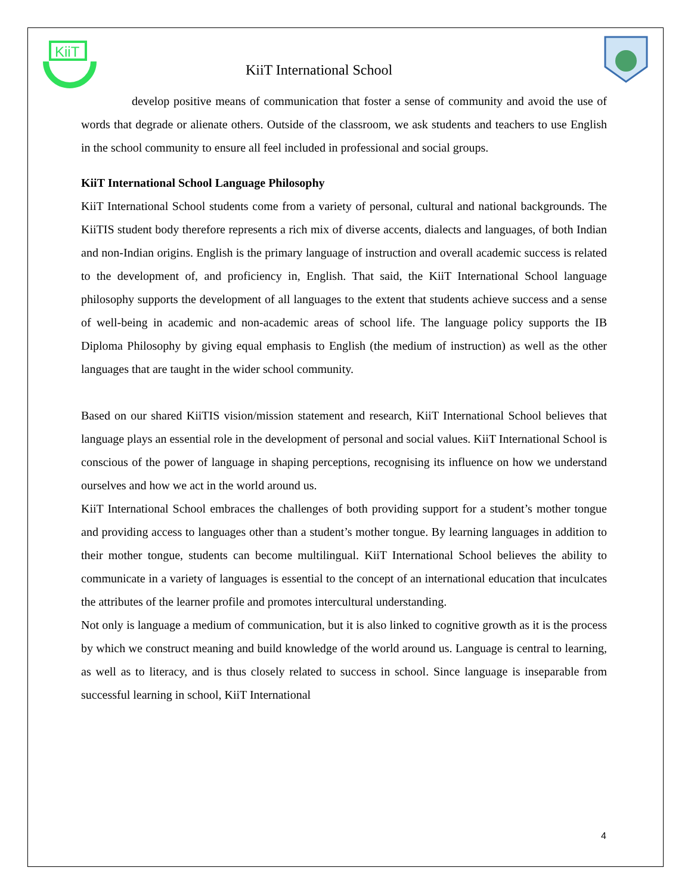KiiT
KiiT International School
develop positive means of communication that foster a sense of community and avoid the use of words that degrade or alienate others. Outside of the classroom, we ask students and teachers to use English in the school community to ensure all feel included in professional and social groups.
KiiT International School Language Philosophy
KiiT International School students come from a variety of personal, cultural and national backgrounds. The KiiTIS student body therefore represents a rich mix of diverse accents, dialects and languages, of both Indian and non-Indian origins. English is the primary language of instruction and overall academic success is related to the development of, and proficiency in, English. That said, the KiiT International School language philosophy supports the development of all languages to the extent that students achieve success and a sense of well-being in academic and non-academic areas of school life. The language policy supports the IB Diploma Philosophy by giving equal emphasis to English (the medium of instruction) as well as the other languages that are taught in the wider school community.
Based on our shared KiiTIS vision/mission statement and research, KiiT International School believes that language plays an essential role in the development of personal and social values. KiiT International School is conscious of the power of language in shaping perceptions, recognising its influence on how we understand ourselves and how we act in the world around us.
KiiT International School embraces the challenges of both providing support for a student’s mother tongue and providing access to languages other than a student’s mother tongue. By learning languages in addition to their mother tongue, students can become multilingual. KiiT International School believes the ability to communicate in a variety of languages is essential to the concept of an international education that inculcates the attributes of the learner profile and promotes intercultural understanding.
Not only is language a medium of communication, but it is also linked to cognitive growth as it is the process by which we construct meaning and build knowledge of the world around us. Language is central to learning, as well as to literacy, and is thus closely related to success in school. Since language is inseparable from successful learning in school, KiiT International
4